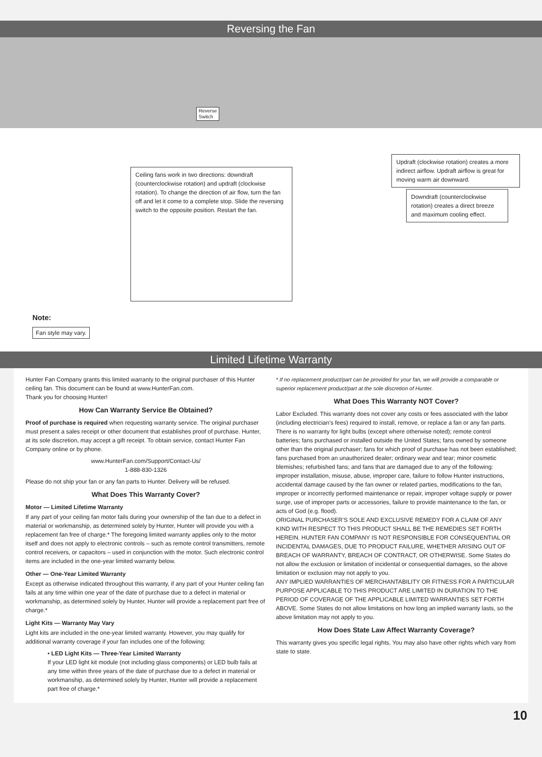Reversing the Fan
Reverse
Switch
Ceiling fans work in two directions: downdraft (counterclockwise rotation) and updraft (clockwise rotation). To change the direction of air flow, turn the fan off and let it come to a complete stop. Slide the reversing switch to the opposite position. Restart the fan.
Updraft (clockwise rotation) creates a more indirect airflow. Updraft airflow is great for moving warm air downward.
Downdraft (counterclockwise rotation) creates a direct breeze and maximum cooling effect.
Note:
Fan style may vary.
Limited Lifetime Warranty
Hunter Fan Company grants this limited warranty to the original purchaser of this Hunter ceiling fan. This document can be found at www.HunterFan.com.
Thank you for choosing Hunter!
How Can Warranty Service Be Obtained?
Proof of purchase is required when requesting warranty service. The original purchaser must present a sales receipt or other document that establishes proof of purchase. Hunter, at its sole discretion, may accept a gift receipt. To obtain service, contact Hunter Fan Company online or by phone.
www.HunterFan.com/Support/Contact-Us/
1-888-830-1326
Please do not ship your fan or any fan parts to Hunter. Delivery will be refused.
What Does This Warranty Cover?
Motor — Limited Lifetime Warranty
If any part of your ceiling fan motor fails during your ownership of the fan due to a defect in material or workmanship, as determined solely by Hunter, Hunter will provide you with a replacement fan free of charge.* The foregoing limited warranty applies only to the motor itself and does not apply to electronic controls – such as remote control transmitters, remote control receivers, or capacitors – used in conjunction with the motor. Such electronic control items are included in the one-year limited warranty below.
Other — One-Year Limited Warranty
Except as otherwise indicated throughout this warranty, if any part of your Hunter ceiling fan fails at any time within one year of the date of purchase due to a defect in material or workmanship, as determined solely by Hunter, Hunter will provide a replacement part free of charge.*
Light Kits — Warranty May Vary
Light kits are included in the one-year limited warranty. However, you may qualify for additional warranty coverage if your fan includes one of the following:
• LED Light Kits — Three-Year Limited Warranty
If your LED light kit module (not including glass components) or LED bulb fails at any time within three years of the date of purchase due to a defect in material or workmanship, as determined solely by Hunter, Hunter will provide a replacement part free of charge.*
* If no replacement product/part can be provided for your fan, we will provide a comparable or superior replacement product/part at the sole discretion of Hunter.
What Does This Warranty NOT Cover?
Labor Excluded. This warranty does not cover any costs or fees associated with the labor (including electrician’s fees) required to install, remove, or replace a fan or any fan parts. There is no warranty for light bulbs (except where otherwise noted); remote control batteries; fans purchased or installed outside the United States; fans owned by someone other than the original purchaser; fans for which proof of purchase has not been established; fans purchased from an unauthorized dealer; ordinary wear and tear; minor cosmetic blemishes; refurbished fans; and fans that are damaged due to any of the following: improper installation, misuse, abuse, improper care, failure to follow Hunter instructions, accidental damage caused by the fan owner or related parties, modifications to the fan, improper or incorrectly performed maintenance or repair, improper voltage supply or power surge, use of improper parts or accessories, failure to provide maintenance to the fan, or acts of God (e.g. flood).
ORIGINAL PURCHASER’S SOLE AND EXCLUSIVE REMEDY FOR A CLAIM OF ANY KIND WITH RESPECT TO THIS PRODUCT SHALL BE THE REMEDIES SET FORTH HEREIN. HUNTER FAN COMPANY IS NOT RESPONSIBLE FOR CONSEQUENTIAL OR INCIDENTAL DAMAGES, DUE TO PRODUCT FAILURE, WHETHER ARISING OUT OF BREACH OF WARRANTY, BREACH OF CONTRACT, OR OTHERWISE. Some States do not allow the exclusion or limitation of incidental or consequential damages, so the above limitation or exclusion may not apply to you.
ANY IMPLIED WARRANTIES OF MERCHANTABILITY OR FITNESS FOR A PARTICULAR PURPOSE APPLICABLE TO THIS PRODUCT ARE LIMITED IN DURATION TO THE PERIOD OF COVERAGE OF THE APPLICABLE LIMITED WARRANTIES SET FORTH ABOVE. Some States do not allow limitations on how long an implied warranty lasts, so the above limitation may not apply to you.
How Does State Law Affect Warranty Coverage?
This warranty gives you specific legal rights. You may also have other rights which vary from state to state.
10